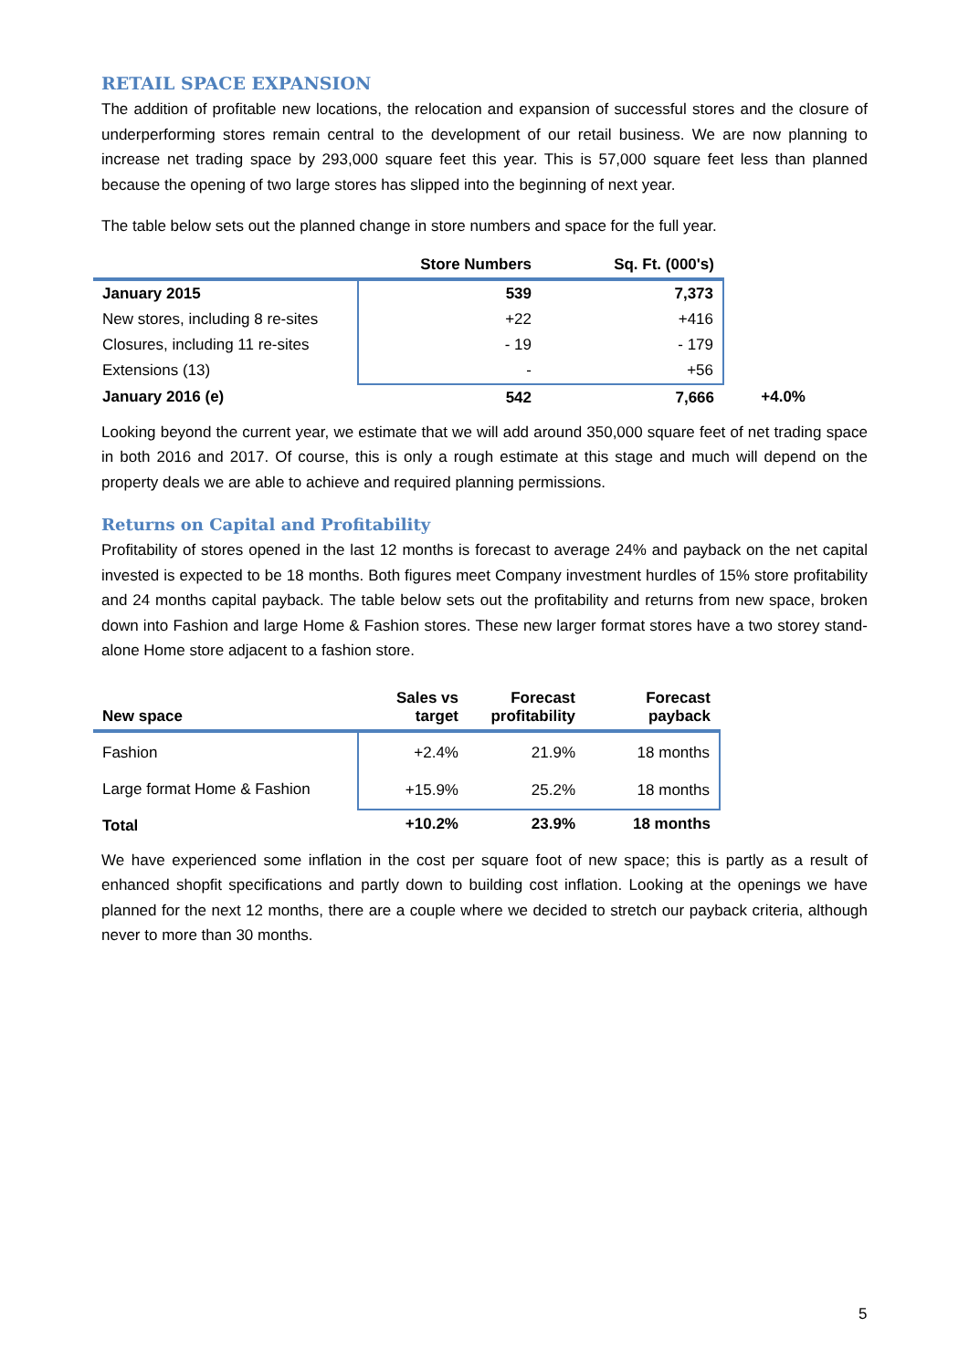RETAIL SPACE EXPANSION
The addition of profitable new locations, the relocation and expansion of successful stores and the closure of underperforming stores remain central to the development of our retail business. We are now planning to increase net trading space by 293,000 square feet this year. This is 57,000 square feet less than planned because the opening of two large stores has slipped into the beginning of next year.
The table below sets out the planned change in store numbers and space for the full year.
| | Store Numbers | Sq. Ft. (000's) | |
| --- | --- | --- | --- |
| January 2015 | 539 | 7,373 | |
| New stores, including 8 re-sites | +22 | +416 | |
| Closures, including 11 re-sites | - 19 | - 179 | |
| Extensions (13) | - | +56 | |
| January 2016 (e) | 542 | 7,666 | +4.0% |
Looking beyond the current year, we estimate that we will add around 350,000 square feet of net trading space in both 2016 and 2017. Of course, this is only a rough estimate at this stage and much will depend on the property deals we are able to achieve and required planning permissions.
Returns on Capital and Profitability
Profitability of stores opened in the last 12 months is forecast to average 24% and payback on the net capital invested is expected to be 18 months. Both figures meet Company investment hurdles of 15% store profitability and 24 months capital payback. The table below sets out the profitability and returns from new space, broken down into Fashion and large Home & Fashion stores. These new larger format stores have a two storey stand-alone Home store adjacent to a fashion store.
| New space | Sales vs target | Forecast profitability | Forecast payback |
| --- | --- | --- | --- |
| Fashion | +2.4% | 21.9% | 18 months |
| Large format Home & Fashion | +15.9% | 25.2% | 18 months |
| Total | +10.2% | 23.9% | 18 months |
We have experienced some inflation in the cost per square foot of new space; this is partly as a result of enhanced shopfit specifications and partly down to building cost inflation. Looking at the openings we have planned for the next 12 months, there are a couple where we decided to stretch our payback criteria, although never to more than 30 months.
5